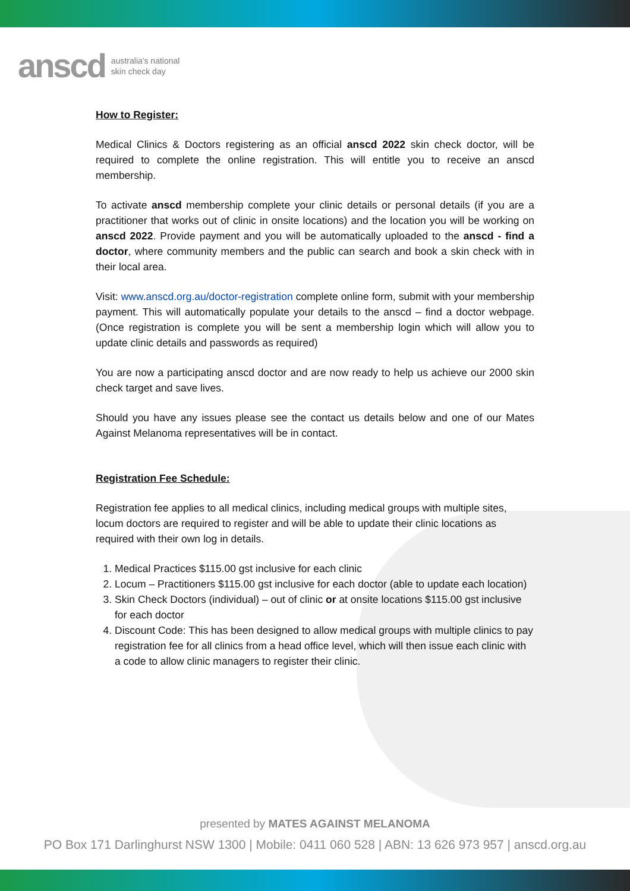anscd australia's national
skin check day
How to Register:
Medical Clinics & Doctors registering as an official anscd 2022 skin check doctor, will be required to complete the online registration. This will entitle you to receive an anscd membership.
To activate anscd membership complete your clinic details or personal details (if you are a practitioner that works out of clinic in onsite locations) and the location you will be working on anscd 2022. Provide payment and you will be automatically uploaded to the anscd - find a doctor, where community members and the public can search and book a skin check with in their local area.
Visit: www.anscd.org.au/doctor-registration complete online form, submit with your membership payment. This will automatically populate your details to the anscd – find a doctor webpage. (Once registration is complete you will be sent a membership login which will allow you to update clinic details and passwords as required)
You are now a participating anscd doctor and are now ready to help us achieve our 2000 skin check target and save lives.
Should you have any issues please see the contact us details below and one of our Mates Against Melanoma representatives will be in contact.
Registration Fee Schedule:
Registration fee applies to all medical clinics, including medical groups with multiple sites, locum doctors are required to register and will be able to update their clinic locations as required with their own log in details.
1. Medical Practices $115.00 gst inclusive for each clinic
2. Locum – Practitioners $115.00 gst inclusive for each doctor (able to update each location)
3. Skin Check Doctors (individual) – out of clinic or at onsite locations $115.00 gst inclusive for each doctor
4. Discount Code: This has been designed to allow medical groups with multiple clinics to pay registration fee for all clinics from a head office level, which will then issue each clinic with a code to allow clinic managers to register their clinic.
presented by MATES AGAINST MELANOMA
PO Box 171 Darlinghurst NSW 1300 | Mobile: 0411 060 528 | ABN: 13 626 973 957 | anscd.org.au